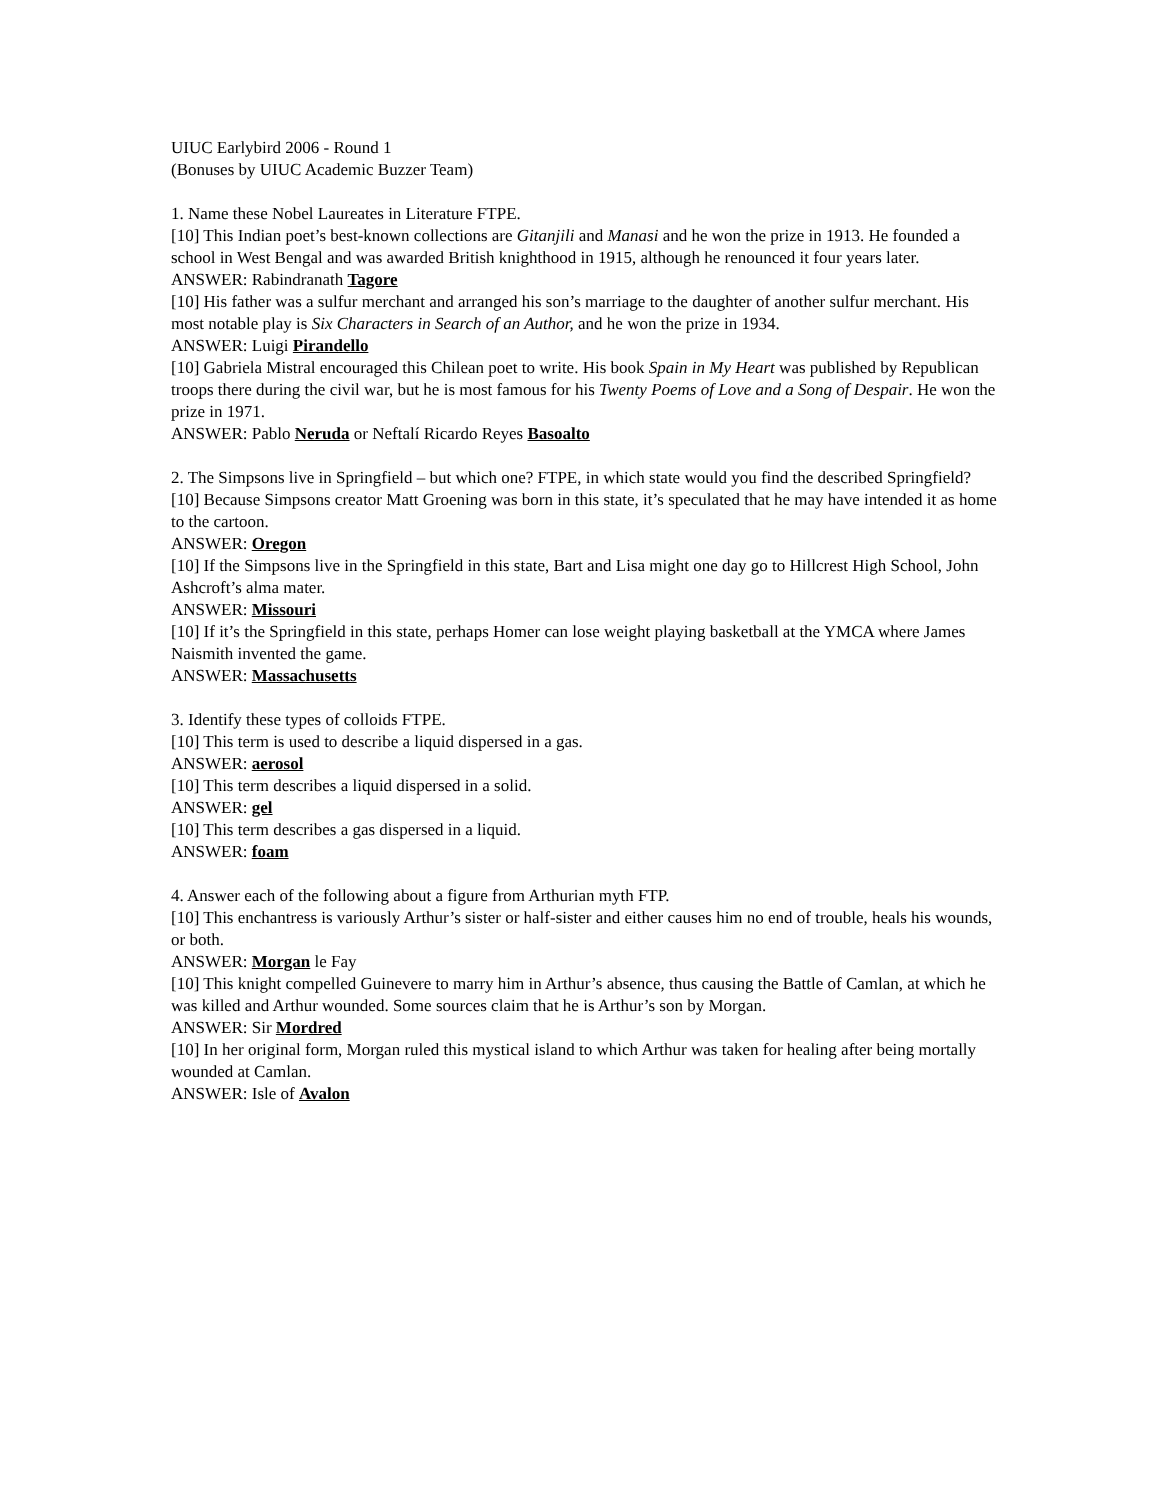UIUC Earlybird 2006 - Round 1
(Bonuses by UIUC Academic Buzzer Team)
1. Name these Nobel Laureates in Literature FTPE.
[10] This Indian poet’s best-known collections are Gitanjili and Manasi and he won the prize in 1913. He founded a school in West Bengal and was awarded British knighthood in 1915, although he renounced it four years later.
ANSWER: Rabindranath Tagore
[10] His father was a sulfur merchant and arranged his son’s marriage to the daughter of another sulfur merchant. His most notable play is Six Characters in Search of an Author, and he won the prize in 1934.
ANSWER: Luigi Pirandello
[10] Gabriela Mistral encouraged this Chilean poet to write. His book Spain in My Heart was published by Republican troops there during the civil war, but he is most famous for his Twenty Poems of Love and a Song of Despair. He won the prize in 1971.
ANSWER: Pablo Neruda or Neftalí Ricardo Reyes Basoalto
2. The Simpsons live in Springfield – but which one? FTPE, in which state would you find the described Springfield?
[10] Because Simpsons creator Matt Groening was born in this state, it’s speculated that he may have intended it as home to the cartoon.
ANSWER: Oregon
[10] If the Simpsons live in the Springfield in this state, Bart and Lisa might one day go to Hillcrest High School, John Ashcroft’s alma mater.
ANSWER: Missouri
[10] If it’s the Springfield in this state, perhaps Homer can lose weight playing basketball at the YMCA where James Naismith invented the game.
ANSWER: Massachusetts
3. Identify these types of colloids FTPE.
[10] This term is used to describe a liquid dispersed in a gas.
ANSWER: aerosol
[10] This term describes a liquid dispersed in a solid.
ANSWER: gel
[10] This term describes a gas dispersed in a liquid.
ANSWER: foam
4. Answer each of the following about a figure from Arthurian myth FTP.
[10] This enchantress is variously Arthur’s sister or half-sister and either causes him no end of trouble, heals his wounds, or both.
ANSWER: Morgan le Fay
[10] This knight compelled Guinevere to marry him in Arthur’s absence, thus causing the Battle of Camlan, at which he was killed and Arthur wounded. Some sources claim that he is Arthur’s son by Morgan.
ANSWER: Sir Mordred
[10] In her original form, Morgan ruled this mystical island to which Arthur was taken for healing after being mortally wounded at Camlan.
ANSWER: Isle of Avalon